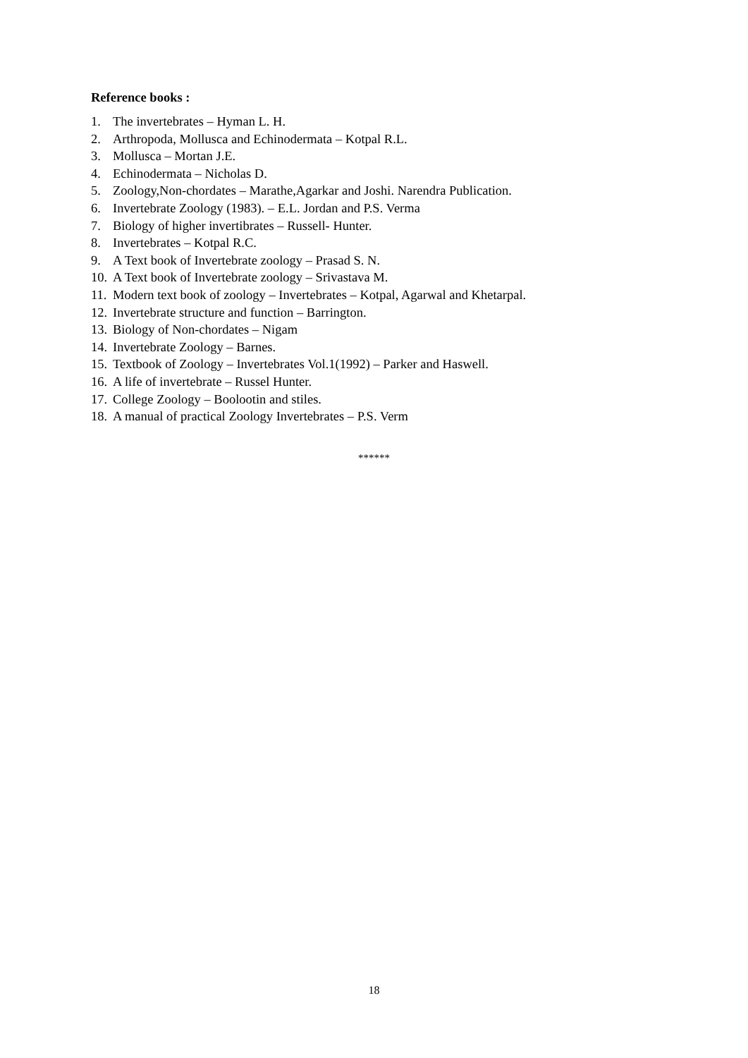Reference books :
1. The invertebrates – Hyman L. H.
2. Arthropoda, Mollusca and Echinodermata – Kotpal R.L.
3. Mollusca – Mortan J.E.
4. Echinodermata – Nicholas D.
5. Zoology,Non-chordates – Marathe,Agarkar and Joshi. Narendra Publication.
6. Invertebrate Zoology (1983). – E.L. Jordan and P.S. Verma
7. Biology of higher invertibrates – Russell- Hunter.
8. Invertebrates – Kotpal R.C.
9. A Text book of Invertebrate zoology – Prasad S. N.
10. A Text book of Invertebrate zoology – Srivastava M.
11. Modern text book of zoology – Invertebrates – Kotpal, Agarwal and Khetarpal.
12. Invertebrate structure and function – Barrington.
13. Biology of Non-chordates – Nigam
14. Invertebrate Zoology – Barnes.
15. Textbook of Zoology – Invertebrates Vol.1(1992) – Parker and Haswell.
16. A life of invertebrate – Russel Hunter.
17. College Zoology – Boolootin and stiles.
18. A manual of practical Zoology Invertebrates – P.S. Verm
******
18